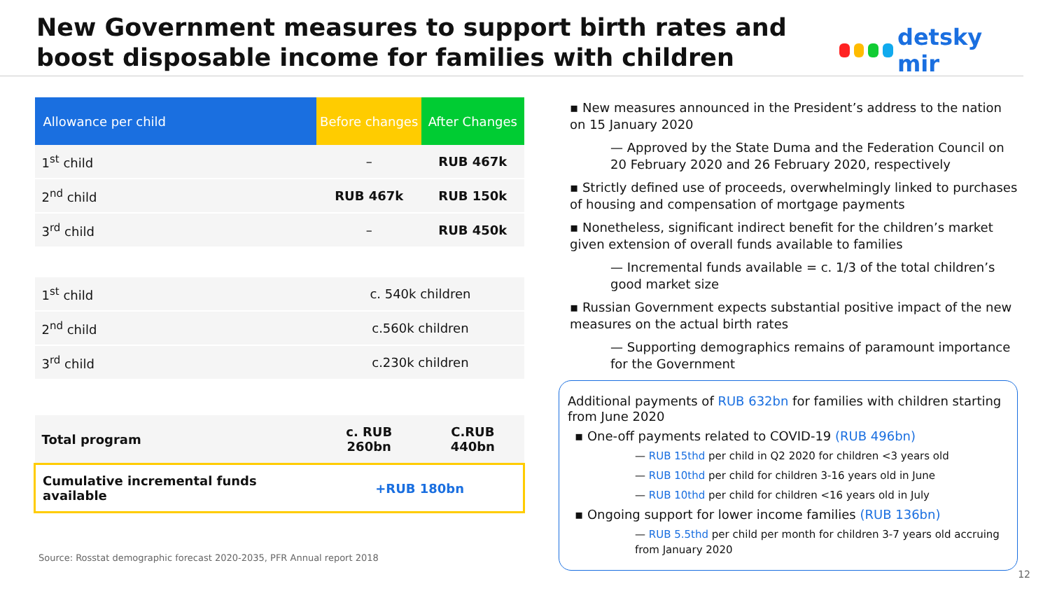New Government measures to support birth rates and boost disposable income for families with children
detsky mir
| Allowance per child | Before changes | After Changes |
| --- | --- | --- |
| 1<sup>st</sup> child | – | RUB 467k |
| 2<sup>nd</sup> child | RUB 467k | RUB 150k |
| 3<sup>rd</sup> child | – | RUB 450k |
| 1<sup>st</sup> child | c. 540k children | |
| 2<sup>nd</sup> child | c.560k children | |
| 3<sup>rd</sup> child | c.230k children | |
| Total program | c. RUB 260bn | C.RUB 440bn |
| Cumulative incremental funds available | +RUB 180bn | |
▪ New measures announced in the President’s address to the nation on 15 January 2020
— Approved by the State Duma and the Federation Council on 20 February 2020 and 26 February 2020, respectively
▪ Strictly defined use of proceeds, overwhelmingly linked to purchases of housing and compensation of mortgage payments
▪ Nonetheless, significant indirect benefit for the children’s market given extension of overall funds available to families
— Incremental funds available = c. 1/3 of the total children’s good market size
▪ Russian Government expects substantial positive impact of the new measures on the actual birth rates
— Supporting demographics remains of paramount importance for the Government
Additional payments of RUB 632bn for families with children starting from June 2020
▪ One-off payments related to COVID-19 (RUB 496bn)
— RUB 15thd per child in Q2 2020 for children <3 years old
— RUB 10thd per child for children 3-16 years old in June
— RUB 10thd per child for children <16 years old in July
▪ Ongoing support for lower income families (RUB 136bn)
— RUB 5.5thd per child per month for children 3-7 years old accruing from January 2020
Source: Rosstat demographic forecast 2020-2035, PFR Annual report 2018
12